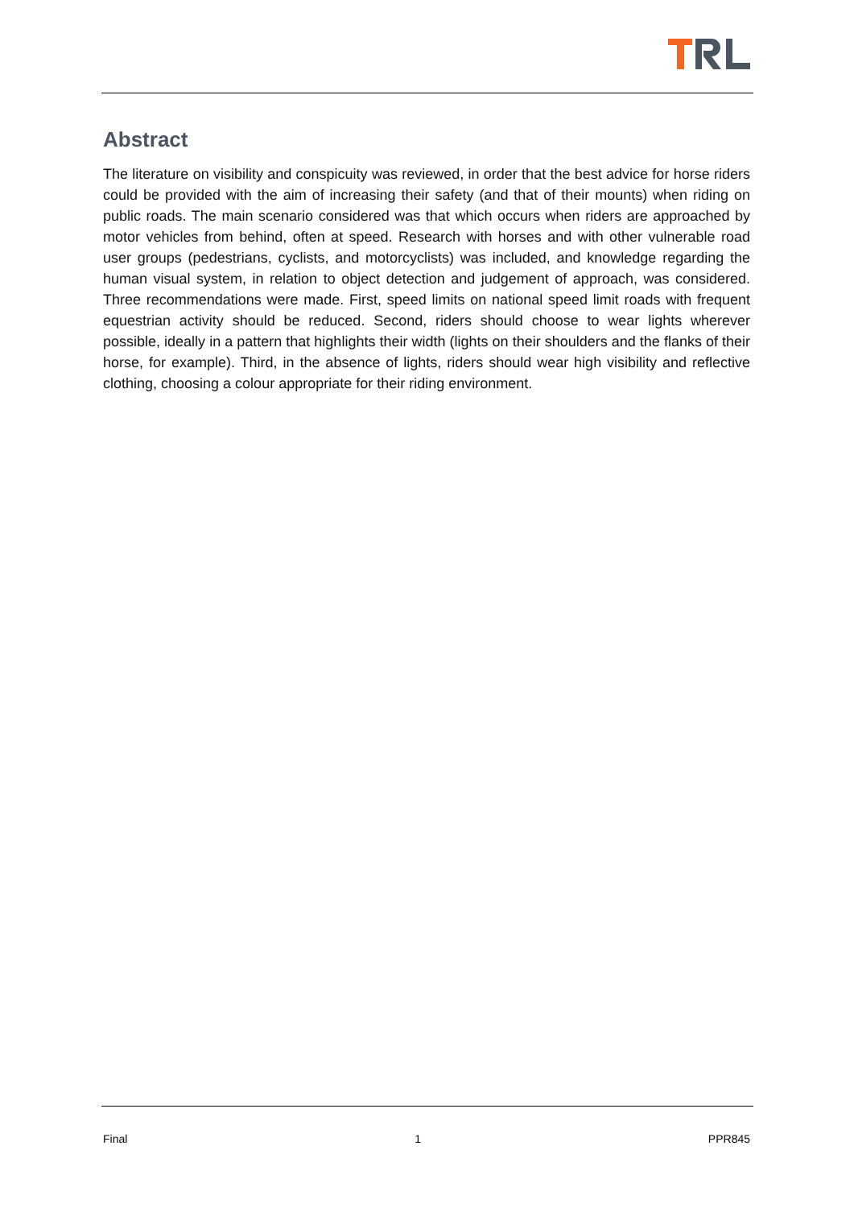Abstract
The literature on visibility and conspicuity was reviewed, in order that the best advice for horse riders could be provided with the aim of increasing their safety (and that of their mounts) when riding on public roads. The main scenario considered was that which occurs when riders are approached by motor vehicles from behind, often at speed. Research with horses and with other vulnerable road user groups (pedestrians, cyclists, and motorcyclists) was included, and knowledge regarding the human visual system, in relation to object detection and judgement of approach, was considered. Three recommendations were made. First, speed limits on national speed limit roads with frequent equestrian activity should be reduced. Second, riders should choose to wear lights wherever possible, ideally in a pattern that highlights their width (lights on their shoulders and the flanks of their horse, for example). Third, in the absence of lights, riders should wear high visibility and reflective clothing, choosing a colour appropriate for their riding environment.
Final 1 PPR845